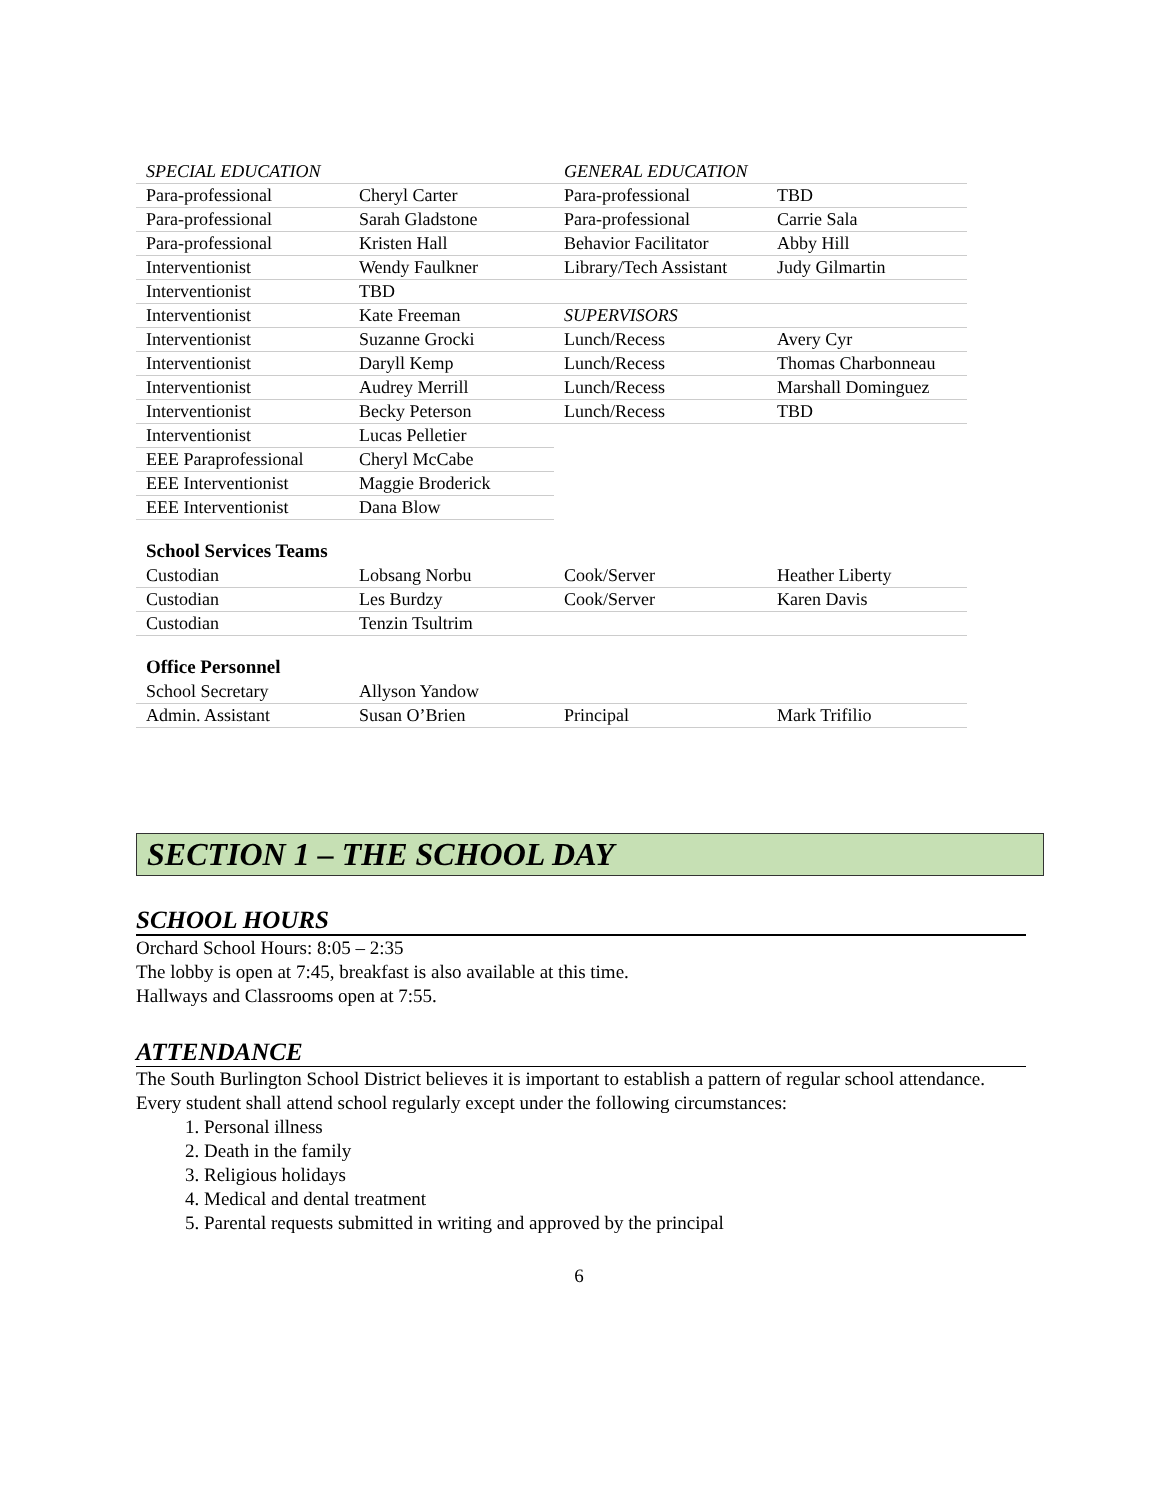| SPECIAL EDUCATION | | GENERAL EDUCATION | |
| Para-professional | Cheryl Carter | Para-professional | TBD |
| Para-professional | Sarah Gladstone | Para-professional | Carrie Sala |
| Para-professional | Kristen Hall | Behavior Facilitator | Abby Hill |
| Interventionist | Wendy Faulkner | Library/Tech Assistant | Judy Gilmartin |
| Interventionist | TBD | | |
| Interventionist | Kate Freeman | SUPERVISORS | |
| Interventionist | Suzanne Grocki | Lunch/Recess | Avery Cyr |
| Interventionist | Daryll Kemp | Lunch/Recess | Thomas Charbonneau |
| Interventionist | Audrey Merrill | Lunch/Recess | Marshall Dominguez |
| Interventionist | Becky Peterson | Lunch/Recess | TBD |
| Interventionist | Lucas Pelletier | | |
| EEE Paraprofessional | Cheryl McCabe | | |
| EEE Interventionist | Maggie Broderick | | |
| EEE Interventionist | Dana Blow | | |
School Services Teams
| Custodian | Lobsang Norbu | Cook/Server | Heather Liberty |
| Custodian | Les Burdzy | Cook/Server | Karen Davis |
| Custodian | Tenzin Tsultrim | | |
Office Personnel
| School Secretary | Allyson Yandow | | |
| Admin. Assistant | Susan O’Brien | Principal | Mark Trifilio |
SECTION 1 – THE SCHOOL DAY
SCHOOL HOURS
Orchard School Hours: 8:05 – 2:35
The lobby is open at 7:45, breakfast is also available at this time.
Hallways and Classrooms open at 7:55.
ATTENDANCE
The South Burlington School District believes it is important to establish a pattern of regular school attendance. Every student shall attend school regularly except under the following circumstances:
1. Personal illness
2. Death in the family
3. Religious holidays
4. Medical and dental treatment
5. Parental requests submitted in writing and approved by the principal
6